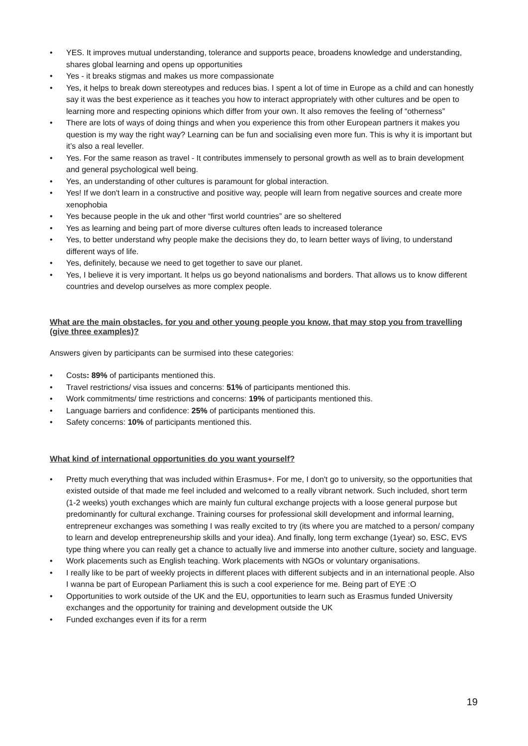• YES. It improves mutual understanding, tolerance and supports peace, broadens knowledge and understanding, shares global learning and opens up opportunities
• Yes - it breaks stigmas and makes us more compassionate
• Yes, it helps to break down stereotypes and reduces bias. I spent a lot of time in Europe as a child and can honestly say it was the best experience as it teaches you how to interact appropriately with other cultures and be open to learning more and respecting opinions which differ from your own. It also removes the feeling of “otherness”
• There are lots of ways of doing things and when you experience this from other European partners it makes you question is my way the right way? Learning can be fun and socialising even more fun. This is why it is important but it’s also a real leveller.
• Yes. For the same reason as travel - It contributes immensely to personal growth as well as to brain development and general psychological well being.
• Yes, an understanding of other cultures is paramount for global interaction.
• Yes! If we don't learn in a constructive and positive way, people will learn from negative sources and create more xenophobia
• Yes because people in the uk and other “first world countries” are so sheltered
• Yes as learning and being part of more diverse cultures often leads to increased tolerance
• Yes, to better understand why people make the decisions they do, to learn better ways of living, to understand different ways of life.
• Yes, definitely, because we need to get together to save our planet.
• Yes, I believe it is very important. It helps us go beyond nationalisms and borders. That allows us to know different countries and develop ourselves as more complex people.
What are the main obstacles, for you and other young people you know, that may stop you from travelling (give three examples)?
Answers given by participants can be surmised into these categories:
• Costs: 89% of participants mentioned this.
• Travel restrictions/ visa issues and concerns: 51% of participants mentioned this.
• Work commitments/ time restrictions and concerns: 19% of participants mentioned this.
• Language barriers and confidence: 25% of participants mentioned this.
• Safety concerns: 10% of participants mentioned this.
What kind of international opportunities do you want yourself?
• Pretty much everything that was included within Erasmus+. For me, I don't go to university, so the opportunities that existed outside of that made me feel included and welcomed to a really vibrant network. Such included, short term (1-2 weeks) youth exchanges which are mainly fun cultural exchange projects with a loose general purpose but predominantly for cultural exchange. Training courses for professional skill development and informal learning, entrepreneur exchanges was something I was really excited to try (its where you are matched to a person/ company to learn and develop entrepreneurship skills and your idea). And finally, long term exchange (1year) so, ESC, EVS type thing where you can really get a chance to actually live and immerse into another culture, society and language.
• Work placements such as English teaching. Work placements with NGOs or voluntary organisations.
• I really like to be part of weekly projects in different places with different subjects and in an international people. Also I wanna be part of European Parliament this is such a cool experience for me. Being part of EYE :O
• Opportunities to work outside of the UK and the EU, opportunities to learn such as Erasmus funded University exchanges and the opportunity for training and development outside the UK
• Funded exchanges even if its for a rerm
19